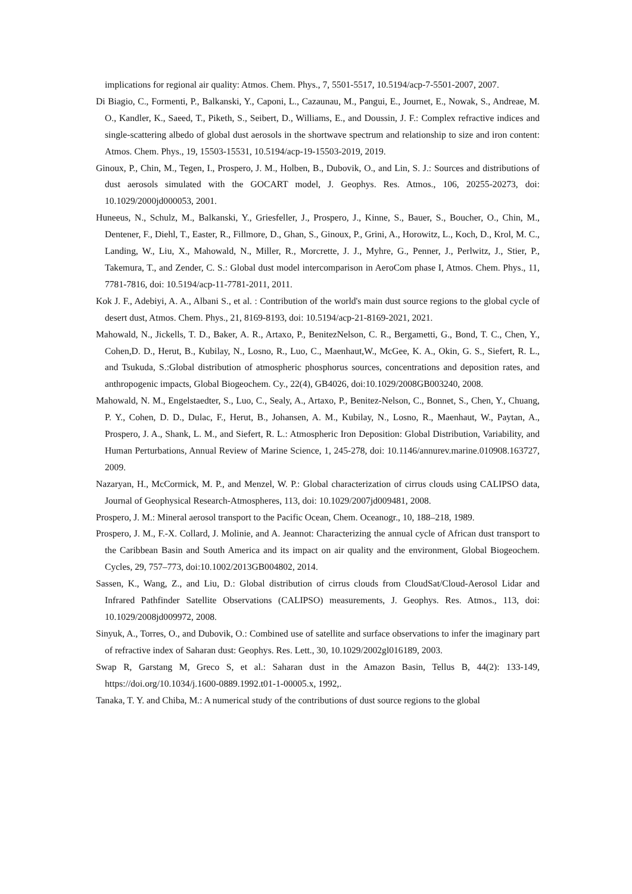implications for regional air quality: Atmos. Chem. Phys., 7, 5501-5517, 10.5194/acp-7-5501-2007, 2007.
Di Biagio, C., Formenti, P., Balkanski, Y., Caponi, L., Cazaunau, M., Pangui, E., Journet, E., Nowak, S., Andreae, M. O., Kandler, K., Saeed, T., Piketh, S., Seibert, D., Williams, E., and Doussin, J. F.: Complex refractive indices and single-scattering albedo of global dust aerosols in the shortwave spectrum and relationship to size and iron content: Atmos. Chem. Phys., 19, 15503-15531, 10.5194/acp-19-15503-2019, 2019.
Ginoux, P., Chin, M., Tegen, I., Prospero, J. M., Holben, B., Dubovik, O., and Lin, S. J.: Sources and distributions of dust aerosols simulated with the GOCART model, J. Geophys. Res. Atmos., 106, 20255-20273, doi: 10.1029/2000jd000053, 2001.
Huneeus, N., Schulz, M., Balkanski, Y., Griesfeller, J., Prospero, J., Kinne, S., Bauer, S., Boucher, O., Chin, M., Dentener, F., Diehl, T., Easter, R., Fillmore, D., Ghan, S., Ginoux, P., Grini, A., Horowitz, L., Koch, D., Krol, M. C., Landing, W., Liu, X., Mahowald, N., Miller, R., Morcrette, J. J., Myhre, G., Penner, J., Perlwitz, J., Stier, P., Takemura, T., and Zender, C. S.: Global dust model intercomparison in AeroCom phase I, Atmos. Chem. Phys., 11, 7781-7816, doi: 10.5194/acp-11-7781-2011, 2011.
Kok J. F., Adebiyi, A. A., Albani S., et al. : Contribution of the world's main dust source regions to the global cycle of desert dust, Atmos. Chem. Phys., 21, 8169-8193, doi: 10.5194/acp-21-8169-2021, 2021.
Mahowald, N., Jickells, T. D., Baker, A. R., Artaxo, P., BenitezNelson, C. R., Bergametti, G., Bond, T. C., Chen, Y., Cohen,D. D., Herut, B., Kubilay, N., Losno, R., Luo, C., Maenhaut,W., McGee, K. A., Okin, G. S., Siefert, R. L., and Tsukuda, S.:Global distribution of atmospheric phosphorus sources, concentrations and deposition rates, and anthropogenic impacts, Global Biogeochem. Cy., 22(4), GB4026, doi:10.1029/2008GB003240, 2008.
Mahowald, N. M., Engelstaedter, S., Luo, C., Sealy, A., Artaxo, P., Benitez-Nelson, C., Bonnet, S., Chen, Y., Chuang, P. Y., Cohen, D. D., Dulac, F., Herut, B., Johansen, A. M., Kubilay, N., Losno, R., Maenhaut, W., Paytan, A., Prospero, J. A., Shank, L. M., and Siefert, R. L.: Atmospheric Iron Deposition: Global Distribution, Variability, and Human Perturbations, Annual Review of Marine Science, 1, 245-278, doi: 10.1146/annurev.marine.010908.163727, 2009.
Nazaryan, H., McCormick, M. P., and Menzel, W. P.: Global characterization of cirrus clouds using CALIPSO data, Journal of Geophysical Research-Atmospheres, 113, doi: 10.1029/2007jd009481, 2008.
Prospero, J. M.: Mineral aerosol transport to the Pacific Ocean, Chem. Oceanogr., 10, 188–218, 1989.
Prospero, J. M., F.-X. Collard, J. Molinie, and A. Jeannot: Characterizing the annual cycle of African dust transport to the Caribbean Basin and South America and its impact on air quality and the environment, Global Biogeochem. Cycles, 29, 757–773, doi:10.1002/2013GB004802, 2014.
Sassen, K., Wang, Z., and Liu, D.: Global distribution of cirrus clouds from CloudSat/Cloud-Aerosol Lidar and Infrared Pathfinder Satellite Observations (CALIPSO) measurements, J. Geophys. Res. Atmos., 113, doi: 10.1029/2008jd009972, 2008.
Sinyuk, A., Torres, O., and Dubovik, O.: Combined use of satellite and surface observations to infer the imaginary part of refractive index of Saharan dust: Geophys. Res. Lett., 30, 10.1029/2002gl016189, 2003.
Swap R, Garstang M, Greco S, et al.: Saharan dust in the Amazon Basin, Tellus B, 44(2): 133-149, https://doi.org/10.1034/j.1600-0889.1992.t01-1-00005.x, 1992,.
Tanaka, T. Y. and Chiba, M.: A numerical study of the contributions of dust source regions to the global